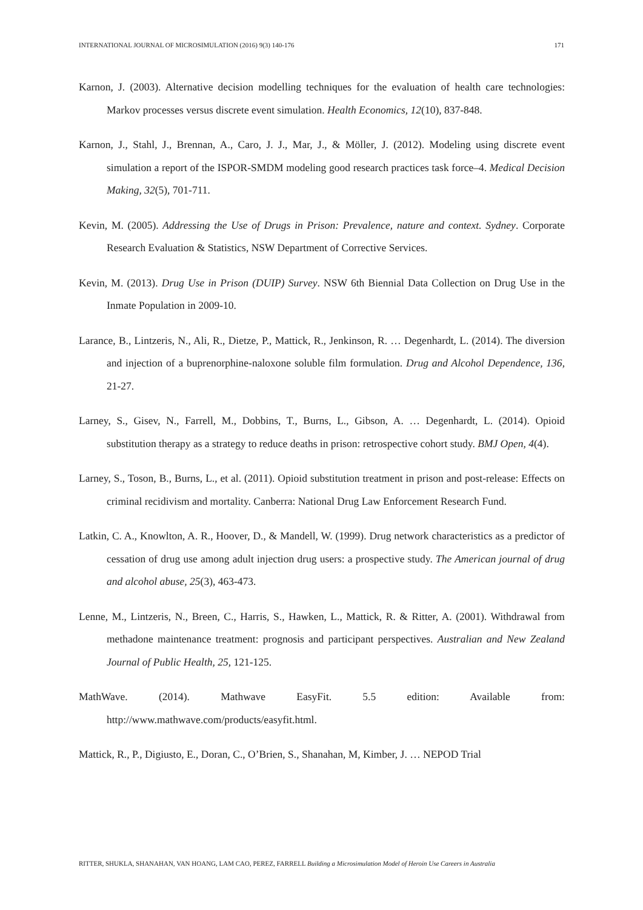INTERNATIONAL JOURNAL OF MICROSIMULATION (2016) 9(3) 140-176 171
Karnon, J. (2003). Alternative decision modelling techniques for the evaluation of health care technologies: Markov processes versus discrete event simulation. Health Economics, 12(10), 837-848.
Karnon, J., Stahl, J., Brennan, A., Caro, J. J., Mar, J., & Möller, J. (2012). Modeling using discrete event simulation a report of the ISPOR-SMDM modeling good research practices task force–4. Medical Decision Making, 32(5), 701-711.
Kevin, M. (2005). Addressing the Use of Drugs in Prison: Prevalence, nature and context. Sydney. Corporate Research Evaluation & Statistics, NSW Department of Corrective Services.
Kevin, M. (2013). Drug Use in Prison (DUIP) Survey. NSW 6th Biennial Data Collection on Drug Use in the Inmate Population in 2009-10.
Larance, B., Lintzeris, N., Ali, R., Dietze, P., Mattick, R., Jenkinson, R. … Degenhardt, L. (2014). The diversion and injection of a buprenorphine-naloxone soluble film formulation. Drug and Alcohol Dependence, 136, 21-27.
Larney, S., Gisev, N., Farrell, M., Dobbins, T., Burns, L., Gibson, A. … Degenhardt, L. (2014). Opioid substitution therapy as a strategy to reduce deaths in prison: retrospective cohort study. BMJ Open, 4(4).
Larney, S., Toson, B., Burns, L., et al. (2011). Opioid substitution treatment in prison and post-release: Effects on criminal recidivism and mortality. Canberra: National Drug Law Enforcement Research Fund.
Latkin, C. A., Knowlton, A. R., Hoover, D., & Mandell, W. (1999). Drug network characteristics as a predictor of cessation of drug use among adult injection drug users: a prospective study. The American journal of drug and alcohol abuse, 25(3), 463-473.
Lenne, M., Lintzeris, N., Breen, C., Harris, S., Hawken, L., Mattick, R. & Ritter, A. (2001). Withdrawal from methadone maintenance treatment: prognosis and participant perspectives. Australian and New Zealand Journal of Public Health, 25, 121-125.
MathWave. (2014). Mathwave EasyFit. 5.5 edition: Available from: http://www.mathwave.com/products/easyfit.html.
Mattick, R., P., Digiusto, E., Doran, C., O’Brien, S., Shanahan, M, Kimber, J. … NEPOD Trial
RITTER, SHUKLA, SHANAHAN, VAN HOANG, LAM CAO, PEREZ, FARRELL Building a Microsimulation Model of Heroin Use Careers in Australia